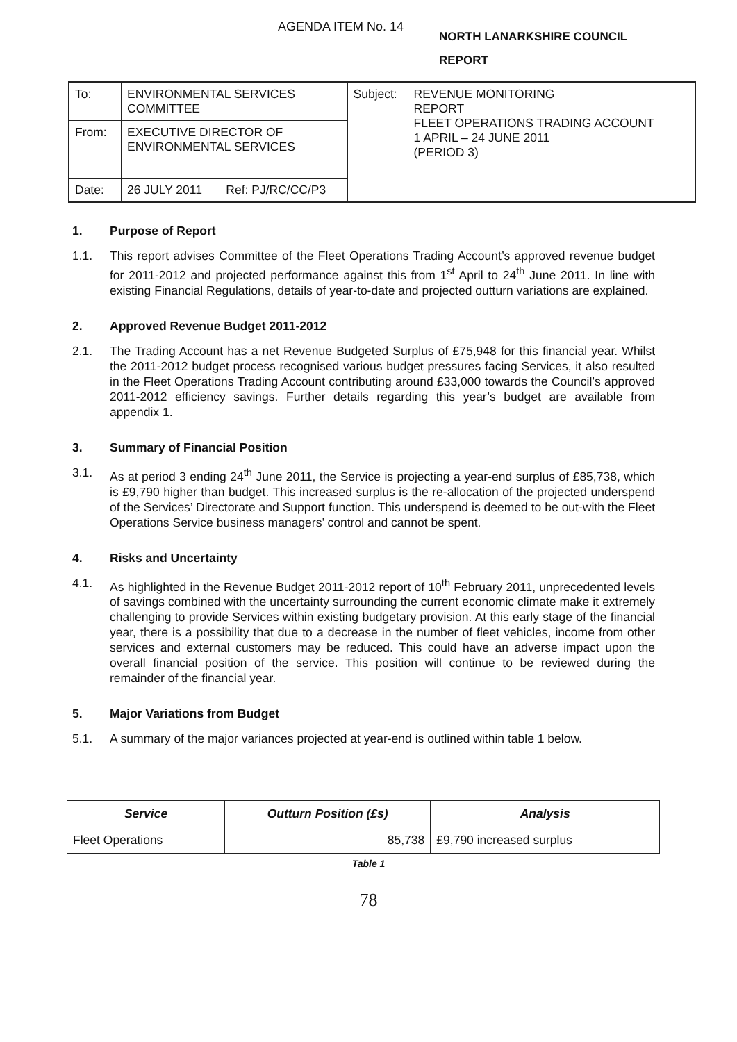AGENDA ITEM No. 14
NORTH LANARKSHIRE COUNCIL
REPORT
| To: | ENVIRONMENTAL SERVICES COMMITTEE | | Subject: | REVENUE MONITORING REPORT FLEET OPERATIONS TRADING ACCOUNT 1 APRIL – 24 JUNE 2011 (PERIOD 3) |
| From: | EXECUTIVE DIRECTOR OF ENVIRONMENTAL SERVICES | | | |
| Date: | 26 JULY 2011 | Ref: PJ/RC/CC/P3 | | |
1. Purpose of Report
1.1. This report advises Committee of the Fleet Operations Trading Account’s approved revenue budget for 2011-2012 and projected performance against this from 1<sup>st</sup> April to 24<sup>th</sup> June 2011. In line with existing Financial Regulations, details of year-to-date and projected outturn variations are explained.
2. Approved Revenue Budget 2011-2012
2.1. The Trading Account has a net Revenue Budgeted Surplus of £75,948 for this financial year. Whilst the 2011-2012 budget process recognised various budget pressures facing Services, it also resulted in the Fleet Operations Trading Account contributing around £33,000 towards the Council’s approved 2011-2012 efficiency savings. Further details regarding this year’s budget are available from appendix 1.
3. Summary of Financial Position
3.1. As at period 3 ending 24<sup>th</sup> June 2011, the Service is projecting a year-end surplus of £85,738, which is £9,790 higher than budget. This increased surplus is the re-allocation of the projected underspend of the Services’ Directorate and Support function. This underspend is deemed to be out-with the Fleet Operations Service business managers’ control and cannot be spent.
4. Risks and Uncertainty
4.1. As highlighted in the Revenue Budget 2011-2012 report of 10<sup>th</sup> February 2011, unprecedented levels of savings combined with the uncertainty surrounding the current economic climate make it extremely challenging to provide Services within existing budgetary provision. At this early stage of the financial year, there is a possibility that due to a decrease in the number of fleet vehicles, income from other services and external customers may be reduced. This could have an adverse impact upon the overall financial position of the service. This position will continue to be reviewed during the remainder of the financial year.
5. Major Variations from Budget
5.1. A summary of the major variances projected at year-end is outlined within table 1 below.
| Service | Outturn Position (£s) | Analysis |
| --- | --- | --- |
| Fleet Operations | 85,738 | £9,790 increased surplus |
Table 1
78